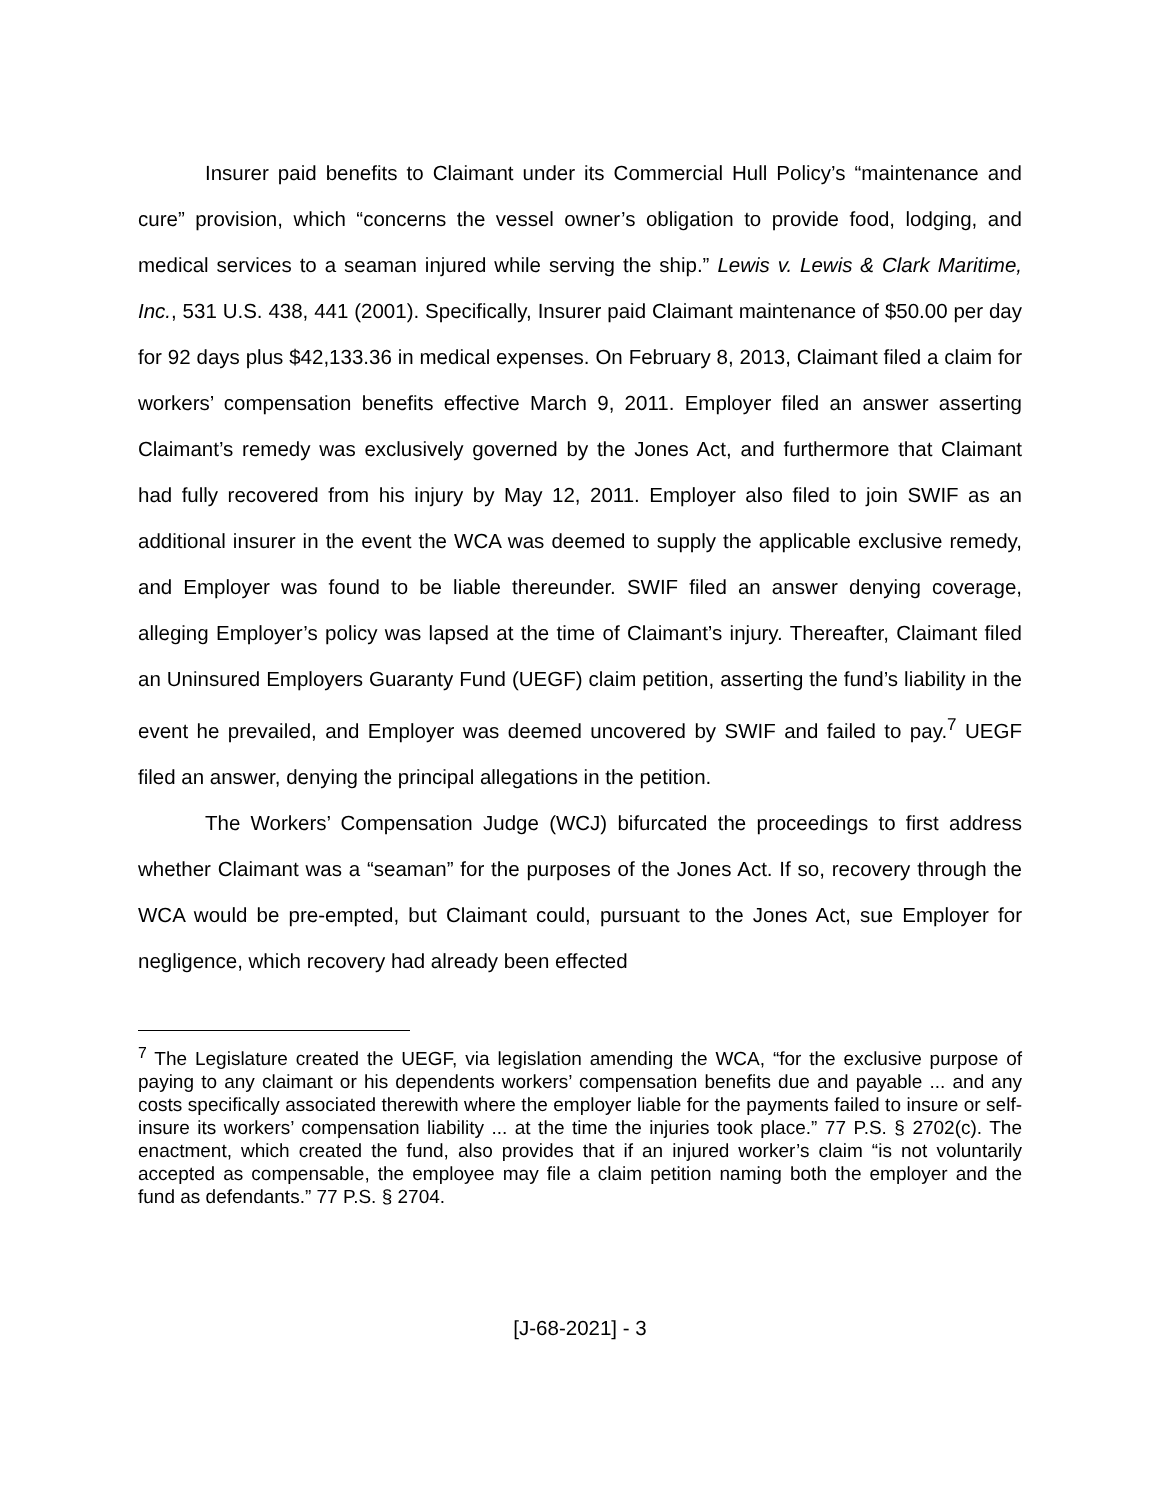Insurer paid benefits to Claimant under its Commercial Hull Policy’s “maintenance and cure” provision, which “concerns the vessel owner’s obligation to provide food, lodging, and medical services to a seaman injured while serving the ship.” Lewis v. Lewis & Clark Maritime, Inc., 531 U.S. 438, 441 (2001). Specifically, Insurer paid Claimant maintenance of $50.00 per day for 92 days plus $42,133.36 in medical expenses. On February 8, 2013, Claimant filed a claim for workers’ compensation benefits effective March 9, 2011. Employer filed an answer asserting Claimant’s remedy was exclusively governed by the Jones Act, and furthermore that Claimant had fully recovered from his injury by May 12, 2011. Employer also filed to join SWIF as an additional insurer in the event the WCA was deemed to supply the applicable exclusive remedy, and Employer was found to be liable thereunder. SWIF filed an answer denying coverage, alleging Employer’s policy was lapsed at the time of Claimant’s injury. Thereafter, Claimant filed an Uninsured Employers Guaranty Fund (UEGF) claim petition, asserting the fund’s liability in the event he prevailed, and Employer was deemed uncovered by SWIF and failed to pay.<sup>7</sup> UEGF filed an answer, denying the principal allegations in the petition.
The Workers’ Compensation Judge (WCJ) bifurcated the proceedings to first address whether Claimant was a “seaman” for the purposes of the Jones Act. If so, recovery through the WCA would be pre-empted, but Claimant could, pursuant to the Jones Act, sue Employer for negligence, which recovery had already been effected
<sup>7</sup> The Legislature created the UEGF, via legislation amending the WCA, “for the exclusive purpose of paying to any claimant or his dependents workers’ compensation benefits due and payable ... and any costs specifically associated therewith where the employer liable for the payments failed to insure or self-insure its workers’ compensation liability ... at the time the injuries took place.” 77 P.S. § 2702(c). The enactment, which created the fund, also provides that if an injured worker’s claim “is not voluntarily accepted as compensable, the employee may file a claim petition naming both the employer and the fund as defendants.” 77 P.S. § 2704.
[J-68-2021] - 3